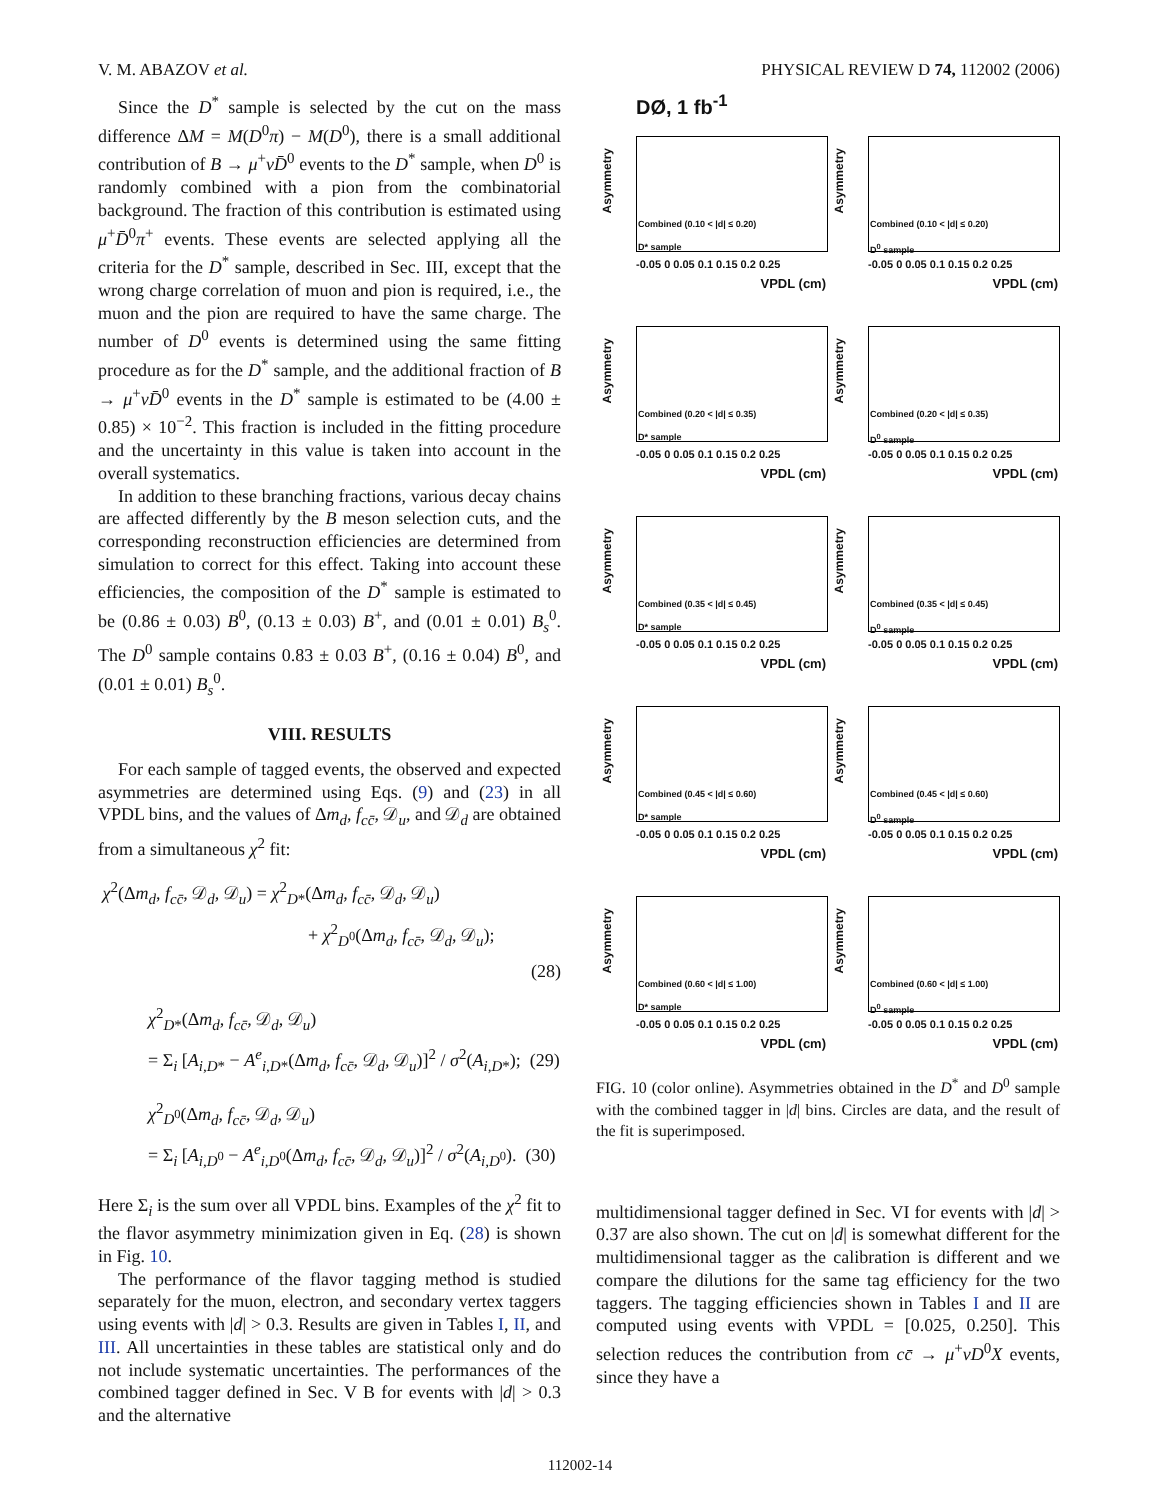V. M. ABAZOV et al. PHYSICAL REVIEW D 74, 112002 (2006)
Since the D<sup>*</sup> sample is selected by the cut on the mass difference ΔM = M(D<sup>0</sup>π) − M(D<sup>0</sup>), there is a small additional contribution of B → μ<sup>+</sup>νD̄<sup>0</sup> events to the D<sup>*</sup> sample, when D<sup>0</sup> is randomly combined with a pion from the combinatorial background. The fraction of this contribution is estimated using μ<sup>+</sup>D̄<sup>0</sup>π<sup>+</sup> events. These events are selected applying all the criteria for the D<sup>*</sup> sample, described in Sec. III, except that the wrong charge correlation of muon and pion is required, i.e., the muon and the pion are required to have the same charge. The number of D<sup>0</sup> events is determined using the same fitting procedure as for the D<sup>*</sup> sample, and the additional fraction of B → μ<sup>+</sup>νD̄<sup>0</sup> events in the D<sup>*</sup> sample is estimated to be (4.00 ± 0.85) × 10<sup>−2</sup>. This fraction is included in the fitting procedure and the uncertainty in this value is taken into account in the overall systematics.
In addition to these branching fractions, various decay chains are affected differently by the B meson selection cuts, and the corresponding reconstruction efficiencies are determined from simulation to correct for this effect. Taking into account these efficiencies, the composition of the D<sup>*</sup> sample is estimated to be (0.86 ± 0.03) B<sup>0</sup>, (0.13 ± 0.03) B<sup>+</sup>, and (0.01 ± 0.01) B<sub>s</sub><sup>0</sup>. The D<sup>0</sup> sample contains 0.83 ± 0.03 B<sup>+</sup>, (0.16 ± 0.04) B<sup>0</sup>, and (0.01 ± 0.01) B<sub>s</sub><sup>0</sup>.
VIII. RESULTS
For each sample of tagged events, the observed and expected asymmetries are determined using Eqs. (9) and (23) in all VPDL bins, and the values of Δm<sub>d</sub>, f<sub>cc̄</sub>, 𝒟<sub>u</sub>, and 𝒟<sub>d</sub> are obtained from a simultaneous χ<sup>2</sup> fit:
χ<sup>2</sup>(Δm<sub>d</sub>, f<sub>cc̄</sub>, 𝒟<sub>d</sub>, 𝒟<sub>u</sub>) = χ<sup>2</sup><sub>D*</sub>(Δm<sub>d</sub>, f<sub>cc̄</sub>, 𝒟<sub>d</sub>, 𝒟<sub>u</sub>)
+ χ<sup>2</sup><sub>D<sup>0</sup></sub>(Δm<sub>d</sub>, f<sub>cc̄</sub>, 𝒟<sub>d</sub>, 𝒟<sub>u</sub>);
(28)
χ<sup>2</sup><sub>D*</sub>(Δm<sub>d</sub>, f<sub>cc̄</sub>, 𝒟<sub>d</sub>, 𝒟<sub>u</sub>)
= Σ<sub>i</sub> [A<sub>i,D*</sub> − A<sup>e</sup><sub>i,D*</sub>(Δm<sub>d</sub>, f<sub>cc̄</sub>, 𝒟<sub>d</sub>, 𝒟<sub>u</sub>)]<sup>2</sup> / σ<sup>2</sup>(A<sub>i,D*</sub>); (29)
χ<sup>2</sup><sub>D<sup>0</sup></sub>(Δm<sub>d</sub>, f<sub>cc̄</sub>, 𝒟<sub>d</sub>, 𝒟<sub>u</sub>)
= Σ<sub>i</sub> [A<sub>i,D<sup>0</sup></sub> − A<sup>e</sup><sub>i,D<sup>0</sup></sub>(Δm<sub>d</sub>, f<sub>cc̄</sub>, 𝒟<sub>d</sub>, 𝒟<sub>u</sub>)]<sup>2</sup> / σ<sup>2</sup>(A<sub>i,D<sup>0</sup></sub>). (30)
Here Σ<sub>i</sub> is the sum over all VPDL bins. Examples of the χ<sup>2</sup> fit to the flavor asymmetry minimization given in Eq. (28) is shown in Fig. 10.
The performance of the flavor tagging method is studied separately for the muon, electron, and secondary vertex taggers using events with |d| > 0.3. Results are given in Tables I, II, and III. All uncertainties in these tables are statistical only and do not include systematic uncertainties. The performances of the combined tagger defined in Sec. V B for events with |d| > 0.3 and the alternative
DØ, 1 fb<sup>-1</sup>
Asymmetry
Combined (0.10 < |d| ≤ 0.20)
D* sample
-0.05 0 0.05 0.1 0.15 0.2 0.25
VPDL (cm)
Asymmetry
Combined (0.10 < |d| ≤ 0.20)
D<sup>0</sup> sample
-0.05 0 0.05 0.1 0.15 0.2 0.25
VPDL (cm)
Asymmetry
Combined (0.20 < |d| ≤ 0.35)
D* sample
-0.05 0 0.05 0.1 0.15 0.2 0.25
VPDL (cm)
Asymmetry
Combined (0.20 < |d| ≤ 0.35)
D<sup>0</sup> sample
-0.05 0 0.05 0.1 0.15 0.2 0.25
VPDL (cm)
Asymmetry
Combined (0.35 < |d| ≤ 0.45)
D* sample
-0.05 0 0.05 0.1 0.15 0.2 0.25
VPDL (cm)
Asymmetry
Combined (0.35 < |d| ≤ 0.45)
D<sup>0</sup> sample
-0.05 0 0.05 0.1 0.15 0.2 0.25
VPDL (cm)
Asymmetry
Combined (0.45 < |d| ≤ 0.60)
D* sample
-0.05 0 0.05 0.1 0.15 0.2 0.25
VPDL (cm)
Asymmetry
Combined (0.45 < |d| ≤ 0.60)
D<sup>0</sup> sample
-0.05 0 0.05 0.1 0.15 0.2 0.25
VPDL (cm)
Asymmetry
Combined (0.60 < |d| ≤ 1.00)
D* sample
-0.05 0 0.05 0.1 0.15 0.2 0.25
VPDL (cm)
Asymmetry
Combined (0.60 < |d| ≤ 1.00)
D<sup>0</sup> sample
-0.05 0 0.05 0.1 0.15 0.2 0.25
VPDL (cm)
FIG. 10 (color online). Asymmetries obtained in the D<sup>*</sup> and D<sup>0</sup> sample with the combined tagger in |d| bins. Circles are data, and the result of the fit is superimposed.
multidimensional tagger defined in Sec. VI for events with |d| > 0.37 are also shown. The cut on |d| is somewhat different for the multidimensional tagger as the calibration is different and we compare the dilutions for the same tag efficiency for the two taggers. The tagging efficiencies shown in Tables I and II are computed using events with VPDL = [0.025, 0.250]. This selection reduces the contribution from cc̄ → μ<sup>+</sup>νD<sup>0</sup>X events, since they have a
112002-14